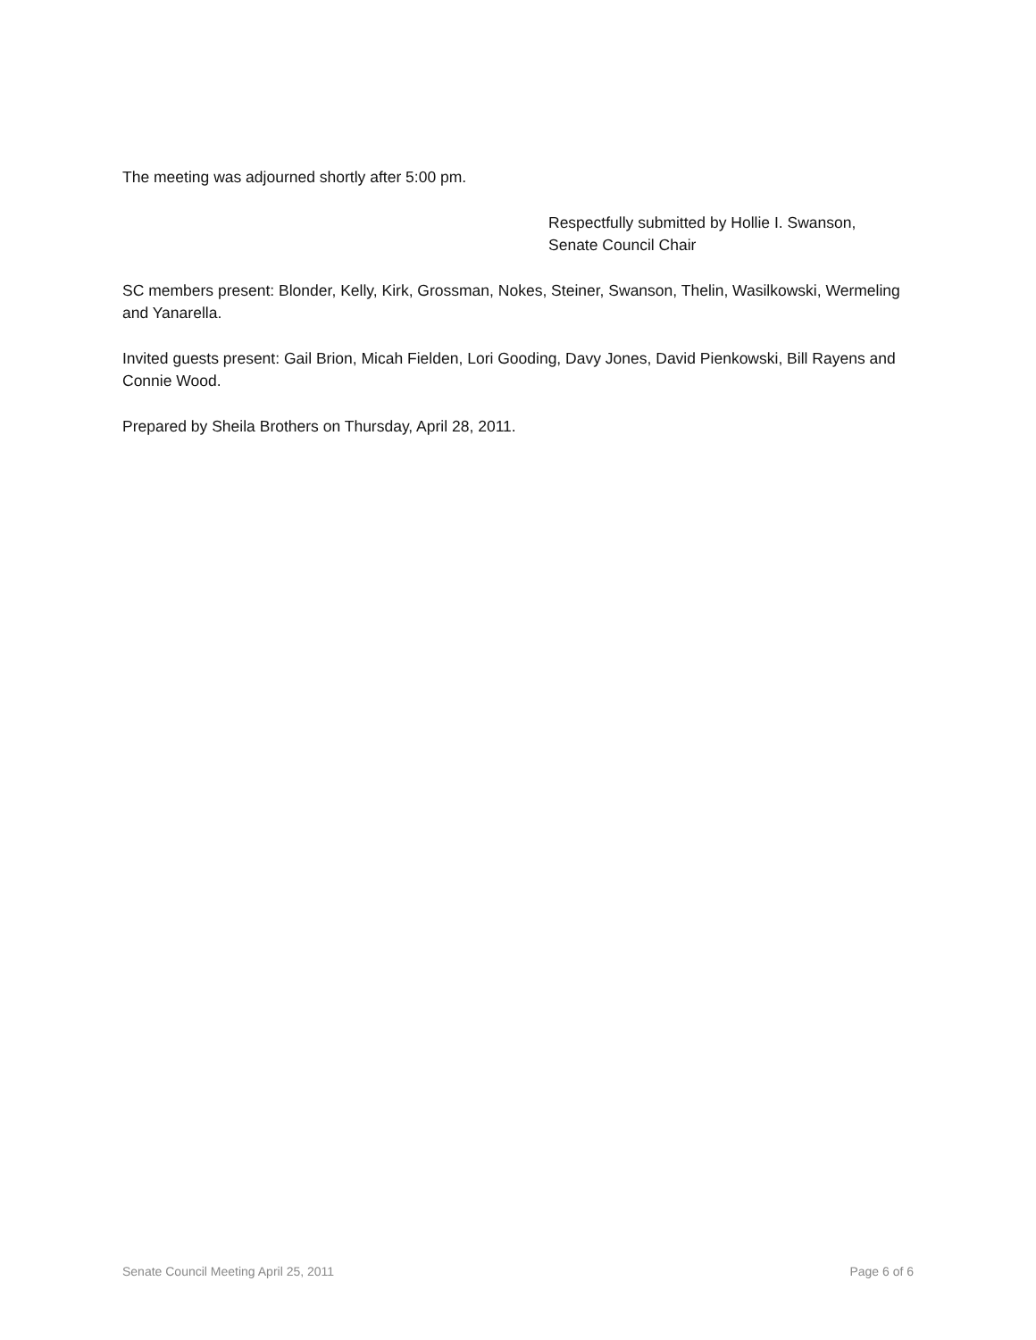The meeting was adjourned shortly after 5:00 pm.
Respectfully submitted by Hollie I. Swanson,
Senate Council Chair
SC members present: Blonder, Kelly, Kirk, Grossman, Nokes, Steiner, Swanson, Thelin, Wasilkowski, Wermeling and Yanarella.
Invited guests present: Gail Brion, Micah Fielden, Lori Gooding, Davy Jones, David Pienkowski, Bill Rayens and Connie Wood.
Prepared by Sheila Brothers on Thursday, April 28, 2011.
Senate Council Meeting April 25, 2011 Page 6 of 6